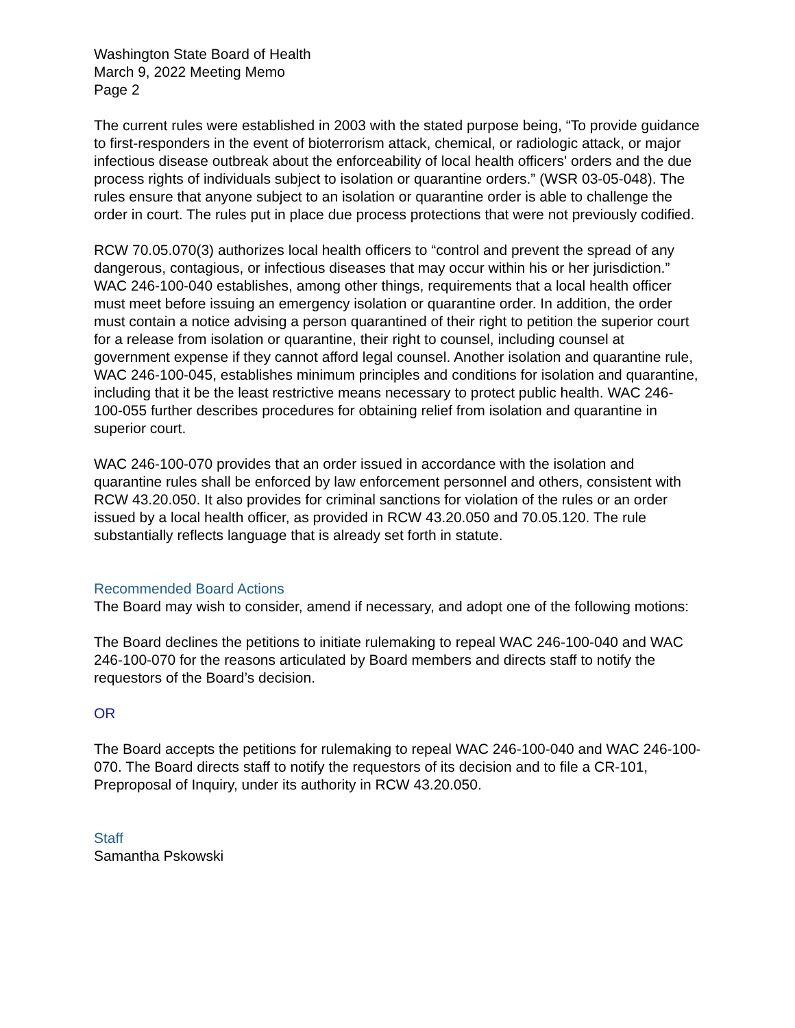Washington State Board of Health
March 9, 2022 Meeting Memo
Page 2
The current rules were established in 2003 with the stated purpose being, “To provide guidance to first-responders in the event of bioterrorism attack, chemical, or radiologic attack, or major infectious disease outbreak about the enforceability of local health officers' orders and the due process rights of individuals subject to isolation or quarantine orders.” (WSR 03-05-048). The rules ensure that anyone subject to an isolation or quarantine order is able to challenge the order in court. The rules put in place due process protections that were not previously codified.
RCW 70.05.070(3) authorizes local health officers to “control and prevent the spread of any dangerous, contagious, or infectious diseases that may occur within his or her jurisdiction.” WAC 246-100-040 establishes, among other things, requirements that a local health officer must meet before issuing an emergency isolation or quarantine order. In addition, the order must contain a notice advising a person quarantined of their right to petition the superior court for a release from isolation or quarantine, their right to counsel, including counsel at government expense if they cannot afford legal counsel. Another isolation and quarantine rule, WAC 246-100-045, establishes minimum principles and conditions for isolation and quarantine, including that it be the least restrictive means necessary to protect public health. WAC 246-100-055 further describes procedures for obtaining relief from isolation and quarantine in superior court.
WAC 246-100-070 provides that an order issued in accordance with the isolation and quarantine rules shall be enforced by law enforcement personnel and others, consistent with RCW 43.20.050. It also provides for criminal sanctions for violation of the rules or an order issued by a local health officer, as provided in RCW 43.20.050 and 70.05.120. The rule substantially reflects language that is already set forth in statute.
Recommended Board Actions
The Board may wish to consider, amend if necessary, and adopt one of the following motions:
The Board declines the petitions to initiate rulemaking to repeal WAC 246-100-040 and WAC 246-100-070 for the reasons articulated by Board members and directs staff to notify the requestors of the Board’s decision.
OR
The Board accepts the petitions for rulemaking to repeal WAC 246-100-040 and WAC 246-100-070. The Board directs staff to notify the requestors of its decision and to file a CR-101, Preproposal of Inquiry, under its authority in RCW 43.20.050.
Staff
Samantha Pskowski